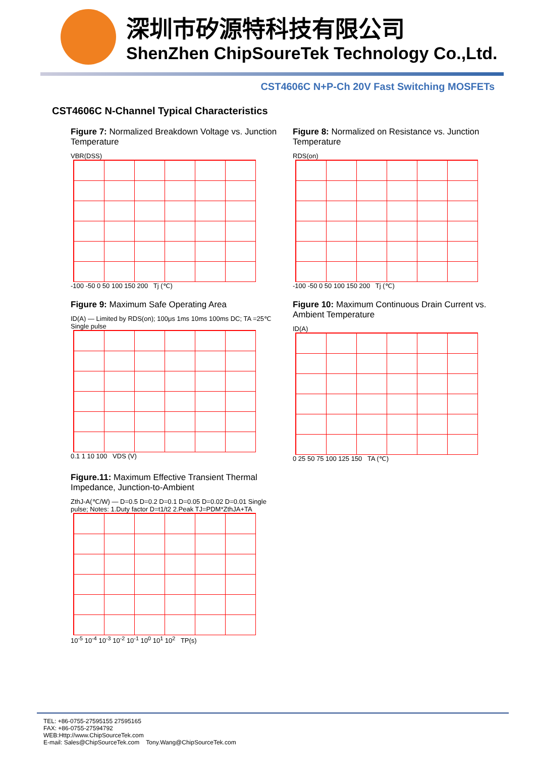深圳市矽源特科技有限公司
ShenZhen ChipSoureTek Technology Co.,Ltd.
CST4606C N+P-Ch 20V Fast Switching MOSFETs
CST4606C N-Channel Typical Characteristics
Figure 7: Normalized Breakdown Voltage vs. Junction Temperature
VBR(DSS)
-100 -50 0 50 100 150 200 Tj (℃)
Figure 8: Normalized on Resistance vs. Junction Temperature
RDS(on)
-100 -50 0 50 100 150 200 Tj (℃)
Figure 9: Maximum Safe Operating Area
ID(A) — Limited by RDS(on); 100μs 1ms 10ms 100ms DC; TA =25℃ Single pulse
0.1 1 10 100 VDS (V)
Figure 10: Maximum Continuous Drain Current vs. Ambient Temperature
ID(A)
0 25 50 75 100 125 150 TA (℃)
Figure.11: Maximum Effective Transient Thermal Impedance, Junction-to-Ambient
ZthJ-A(℃/W) — D=0.5 D=0.2 D=0.1 D=0.05 D=0.02 D=0.01 Single pulse; Notes: 1.Duty factor D=t1/t2 2.Peak TJ=PDM*ZthJA+TA
10<sup>-5</sup> 10<sup>-4</sup> 10<sup>-3</sup> 10<sup>-2</sup> 10<sup>-1</sup> 10<sup>0</sup> 10<sup>1</sup> 10<sup>2</sup> TP(s)
TEL: +86-0755-27595155 27595165
FAX: +86-0755-27594792
WEB:Http://www.ChipSourceTek.com
E-mail: Sales@ChipSourceTek.com Tony.Wang@ChipSourceTek.com